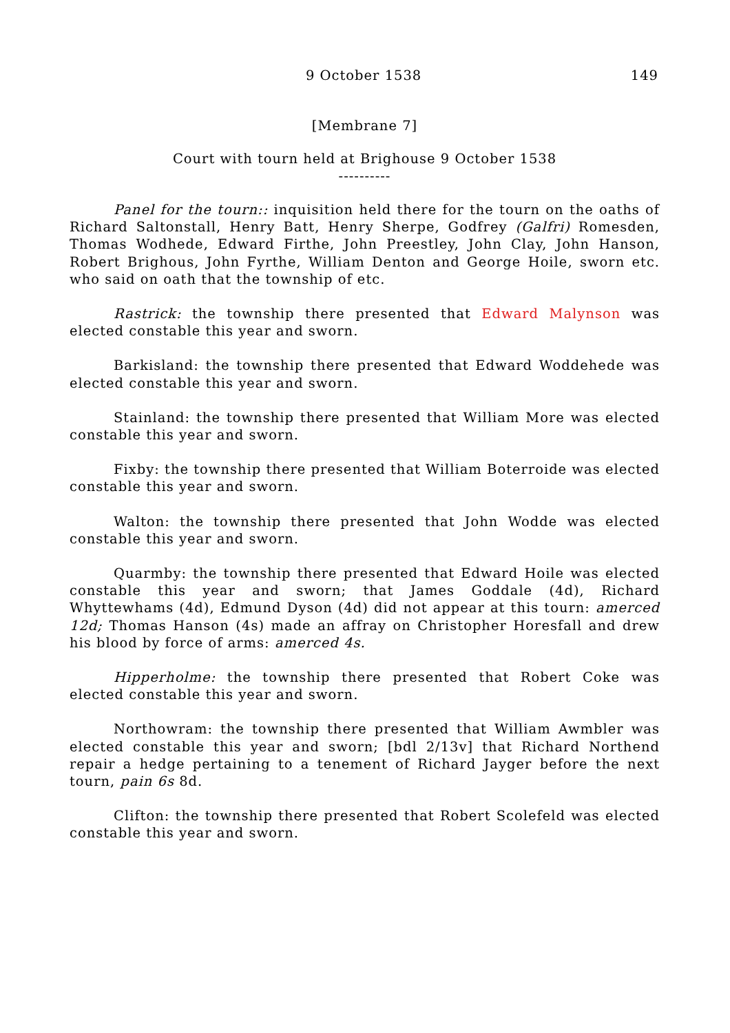9 October 1538 149
[Membrane 7]
Court with tourn held at Brighouse 9 October 1538
----------
Panel for the tourn:: inquisition held there for the tourn on the oaths of Richard Saltonstall, Henry Batt, Henry Sherpe, Godfrey (Galfri) Romesden, Thomas Wodhede, Edward Firthe, John Preestley, John Clay, John Hanson, Robert Brighous, John Fyrthe, William Denton and George Hoile, sworn etc. who said on oath that the township of etc.
Rastrick: the township there presented that Edward Malynson was elected constable this year and sworn.
Barkisland: the township there presented that Edward Woddehede was elected constable this year and sworn.
Stainland: the township there presented that William More was elected constable this year and sworn.
Fixby: the township there presented that William Boterroide was elected constable this year and sworn.
Walton: the township there presented that John Wodde was elected constable this year and sworn.
Quarmby: the township there presented that Edward Hoile was elected constable this year and sworn; that James Goddale (4d), Richard Whyttewhams (4d), Edmund Dyson (4d) did not appear at this tourn: amerced 12d; Thomas Hanson (4s) made an affray on Christopher Horesfall and drew his blood by force of arms: amerced 4s.
Hipperholme: the township there presented that Robert Coke was elected constable this year and sworn.
Northowram: the township there presented that William Awmbler was elected constable this year and sworn; [bdl 2/13v] that Richard Northend repair a hedge pertaining to a tenement of Richard Jayger before the next tourn, pain 6s 8d.
Clifton: the township there presented that Robert Scolefeld was elected constable this year and sworn.